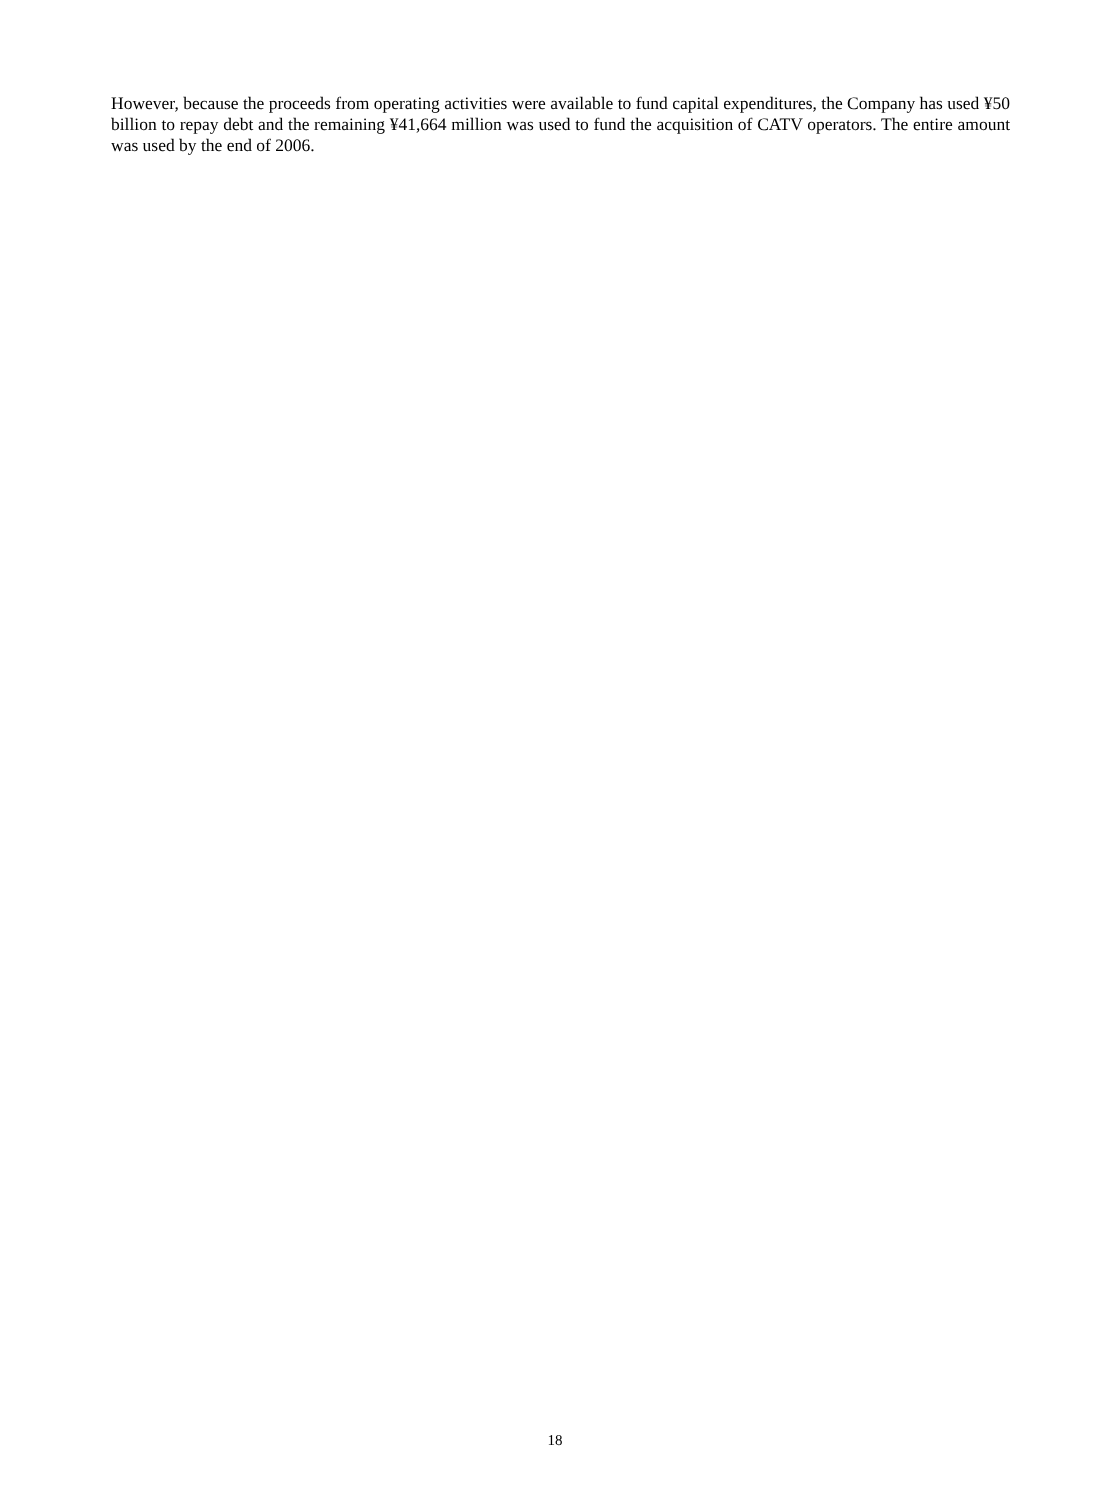However, because the proceeds from operating activities were available to fund capital expenditures, the Company has used ¥50 billion to repay debt and the remaining ¥41,664 million was used to fund the acquisition of CATV operators. The entire amount was used by the end of 2006.
18